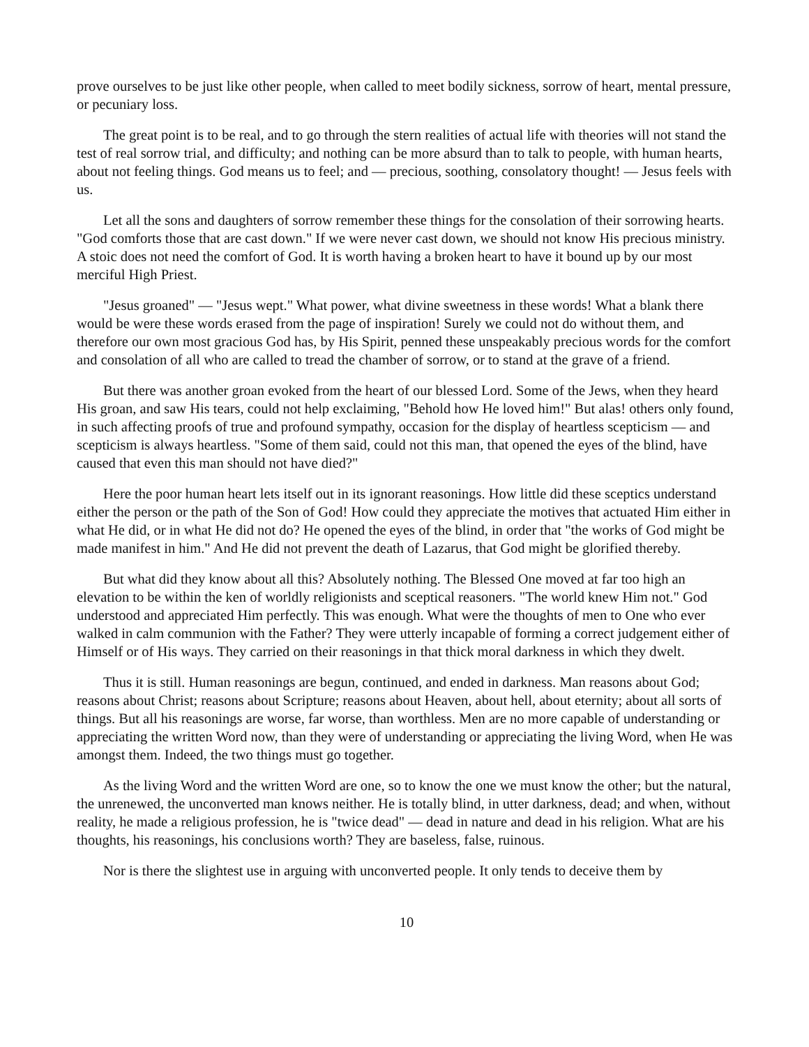prove ourselves to be just like other people, when called to meet bodily sickness, sorrow of heart, mental pressure, or pecuniary loss.
The great point is to be real, and to go through the stern realities of actual life with theories will not stand the test of real sorrow trial, and difficulty; and nothing can be more absurd than to talk to people, with human hearts, about not feeling things. God means us to feel; and — precious, soothing, consolatory thought! — Jesus feels with us.
Let all the sons and daughters of sorrow remember these things for the consolation of their sorrowing hearts. "God comforts those that are cast down." If we were never cast down, we should not know His precious ministry. A stoic does not need the comfort of God. It is worth having a broken heart to have it bound up by our most merciful High Priest.
"Jesus groaned" — "Jesus wept." What power, what divine sweetness in these words! What a blank there would be were these words erased from the page of inspiration! Surely we could not do without them, and therefore our own most gracious God has, by His Spirit, penned these unspeakably precious words for the comfort and consolation of all who are called to tread the chamber of sorrow, or to stand at the grave of a friend.
But there was another groan evoked from the heart of our blessed Lord. Some of the Jews, when they heard His groan, and saw His tears, could not help exclaiming, "Behold how He loved him!" But alas! others only found, in such affecting proofs of true and profound sympathy, occasion for the display of heartless scepticism — and scepticism is always heartless. "Some of them said, could not this man, that opened the eyes of the blind, have caused that even this man should not have died?"
Here the poor human heart lets itself out in its ignorant reasonings. How little did these sceptics understand either the person or the path of the Son of God! How could they appreciate the motives that actuated Him either in what He did, or in what He did not do? He opened the eyes of the blind, in order that "the works of God might be made manifest in him." And He did not prevent the death of Lazarus, that God might be glorified thereby.
But what did they know about all this? Absolutely nothing. The Blessed One moved at far too high an elevation to be within the ken of worldly religionists and sceptical reasoners. "The world knew Him not." God understood and appreciated Him perfectly. This was enough. What were the thoughts of men to One who ever walked in calm communion with the Father? They were utterly incapable of forming a correct judgement either of Himself or of His ways. They carried on their reasonings in that thick moral darkness in which they dwelt.
Thus it is still. Human reasonings are begun, continued, and ended in darkness. Man reasons about God; reasons about Christ; reasons about Scripture; reasons about Heaven, about hell, about eternity; about all sorts of things. But all his reasonings are worse, far worse, than worthless. Men are no more capable of understanding or appreciating the written Word now, than they were of understanding or appreciating the living Word, when He was amongst them. Indeed, the two things must go together.
As the living Word and the written Word are one, so to know the one we must know the other; but the natural, the unrenewed, the unconverted man knows neither. He is totally blind, in utter darkness, dead; and when, without reality, he made a religious profession, he is "twice dead" — dead in nature and dead in his religion. What are his thoughts, his reasonings, his conclusions worth? They are baseless, false, ruinous.
Nor is there the slightest use in arguing with unconverted people. It only tends to deceive them by
10